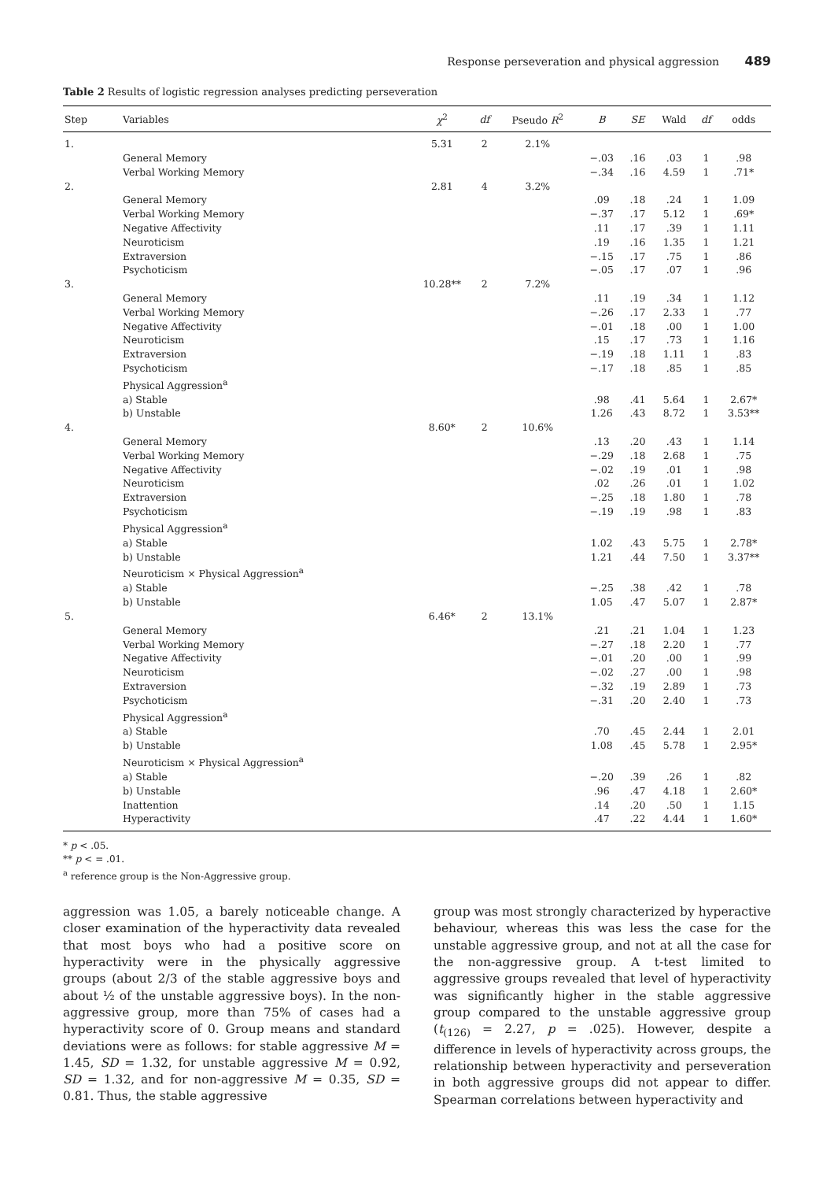Response perseveration and physical aggression 489
Table 2 Results of logistic regression analyses predicting perseveration
| Step | Variables | χ<sup>2</sup> | df | Pseudo R<sup>2</sup> | B | SE | Wald | df | odds |
| --- | --- | --- | --- | --- | --- | --- | --- | --- | --- |
| 1. | | 5.31 | 2 | 2.1% | | | | | |
| | General Memory | | | | −.03 | .16 | .03 | 1 | .98 |
| | Verbal Working Memory | | | | −.34 | .16 | 4.59 | 1 | .71* |
| 2. | | 2.81 | 4 | 3.2% | | | | | |
| | General Memory | | | | .09 | .18 | .24 | 1 | 1.09 |
| | Verbal Working Memory | | | | −.37 | .17 | 5.12 | 1 | .69* |
| | Negative Affectivity | | | | .11 | .17 | .39 | 1 | 1.11 |
| | Neuroticism | | | | .19 | .16 | 1.35 | 1 | 1.21 |
| | Extraversion | | | | −.15 | .17 | .75 | 1 | .86 |
| | Psychoticism | | | | −.05 | .17 | .07 | 1 | .96 |
| 3. | | 10.28** | 2 | 7.2% | | | | | |
| | General Memory | | | | .11 | .19 | .34 | 1 | 1.12 |
| | Verbal Working Memory | | | | −.26 | .17 | 2.33 | 1 | .77 |
| | Negative Affectivity | | | | −.01 | .18 | .00 | 1 | 1.00 |
| | Neuroticism | | | | .15 | .17 | .73 | 1 | 1.16 |
| | Extraversion | | | | −.19 | .18 | 1.11 | 1 | .83 |
| | Psychoticism | | | | −.17 | .18 | .85 | 1 | .85 |
| | Physical Aggression<sup>a</sup> | | | | | | | | |
| | a) Stable | | | | .98 | .41 | 5.64 | 1 | 2.67* |
| | b) Unstable | | | | 1.26 | .43 | 8.72 | 1 | 3.53** |
| 4. | | 8.60* | 2 | 10.6% | | | | | |
| | General Memory | | | | .13 | .20 | .43 | 1 | 1.14 |
| | Verbal Working Memory | | | | −.29 | .18 | 2.68 | 1 | .75 |
| | Negative Affectivity | | | | −.02 | .19 | .01 | 1 | .98 |
| | Neuroticism | | | | .02 | .26 | .01 | 1 | 1.02 |
| | Extraversion | | | | −.25 | .18 | 1.80 | 1 | .78 |
| | Psychoticism | | | | −.19 | .19 | .98 | 1 | .83 |
| | Physical Aggression<sup>a</sup> | | | | | | | | |
| | a) Stable | | | | 1.02 | .43 | 5.75 | 1 | 2.78* |
| | b) Unstable | | | | 1.21 | .44 | 7.50 | 1 | 3.37** |
| | Neuroticism × Physical Aggression<sup>a</sup> | | | | | | | | |
| | a) Stable | | | | −.25 | .38 | .42 | 1 | .78 |
| | b) Unstable | | | | 1.05 | .47 | 5.07 | 1 | 2.87* |
| 5. | | 6.46* | 2 | 13.1% | | | | | |
| | General Memory | | | | .21 | .21 | 1.04 | 1 | 1.23 |
| | Verbal Working Memory | | | | −.27 | .18 | 2.20 | 1 | .77 |
| | Negative Affectivity | | | | −.01 | .20 | .00 | 1 | .99 |
| | Neuroticism | | | | −.02 | .27 | .00 | 1 | .98 |
| | Extraversion | | | | −.32 | .19 | 2.89 | 1 | .73 |
| | Psychoticism | | | | −.31 | .20 | 2.40 | 1 | .73 |
| | Physical Aggression<sup>a</sup> | | | | | | | | |
| | a) Stable | | | | .70 | .45 | 2.44 | 1 | 2.01 |
| | b) Unstable | | | | 1.08 | .45 | 5.78 | 1 | 2.95* |
| | Neuroticism × Physical Aggression<sup>a</sup> | | | | | | | | |
| | a) Stable | | | | −.20 | .39 | .26 | 1 | .82 |
| | b) Unstable | | | | .96 | .47 | 4.18 | 1 | 2.60* |
| | Inattention | | | | .14 | .20 | .50 | 1 | 1.15 |
| | Hyperactivity | | | | .47 | .22 | 4.44 | 1 | 1.60* |
* p < .05.
** p < = .01.
<sup>a</sup> reference group is the Non-Aggressive group.
aggression was 1.05, a barely noticeable change. A closer examination of the hyperactivity data revealed that most boys who had a positive score on hyperactivity were in the physically aggressive groups (about 2/3 of the stable aggressive boys and about ½ of the unstable aggressive boys). In the non-aggressive group, more than 75% of cases had a hyperactivity score of 0. Group means and standard deviations were as follows: for stable aggressive M = 1.45, SD = 1.32, for unstable aggressive M = 0.92, SD = 1.32, and for non-aggressive M = 0.35, SD = 0.81. Thus, the stable aggressive
group was most strongly characterized by hyperactive behaviour, whereas this was less the case for the unstable aggressive group, and not at all the case for the non-aggressive group. A t-test limited to aggressive groups revealed that level of hyperactivity was significantly higher in the stable aggressive group compared to the unstable aggressive group (t<sub>(126)</sub> = 2.27, p = .025). However, despite a difference in levels of hyperactivity across groups, the relationship between hyperactivity and perseveration in both aggressive groups did not appear to differ. Spearman correlations between hyperactivity and